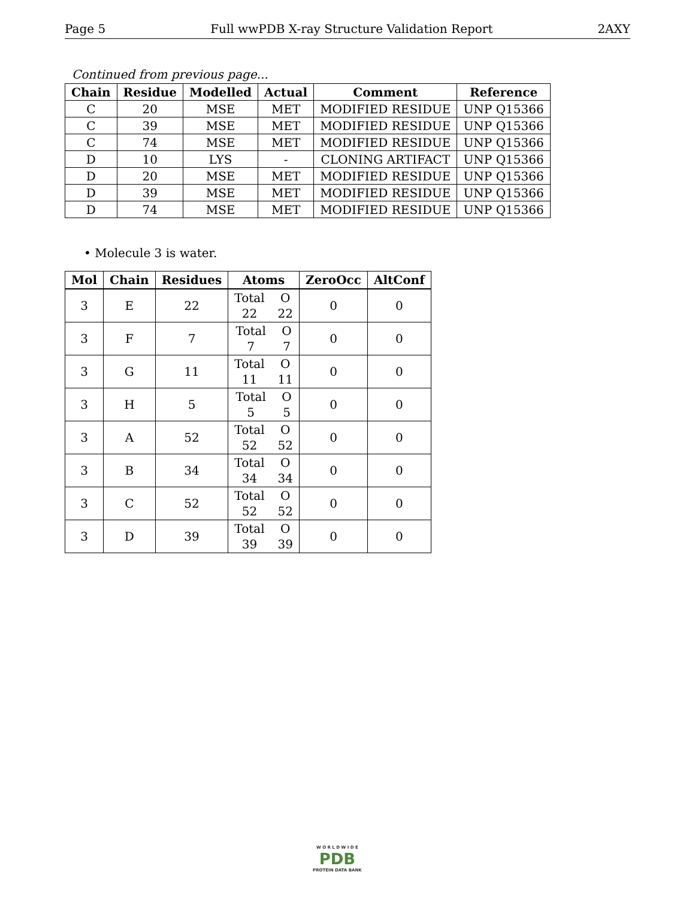Page 5 Full wwPDB X-ray Structure Validation Report 2AXY
Continued from previous page...
| Chain | Residue | Modelled | Actual | Comment | Reference |
| --- | --- | --- | --- | --- | --- |
| C | 20 | MSE | MET | MODIFIED RESIDUE | UNP Q15366 |
| C | 39 | MSE | MET | MODIFIED RESIDUE | UNP Q15366 |
| C | 74 | MSE | MET | MODIFIED RESIDUE | UNP Q15366 |
| D | 10 | LYS | - | CLONING ARTIFACT | UNP Q15366 |
| D | 20 | MSE | MET | MODIFIED RESIDUE | UNP Q15366 |
| D | 39 | MSE | MET | MODIFIED RESIDUE | UNP Q15366 |
| D | 74 | MSE | MET | MODIFIED RESIDUE | UNP Q15366 |
• Molecule 3 is water.
| Mol | Chain | Residues | Atoms | ZeroOcc | AltConf |
| --- | --- | --- | --- | --- | --- |
| 3 | E | 22 | Total O 22 22 | 0 | 0 |
| 3 | F | 7 | Total O 7 7 | 0 | 0 |
| 3 | G | 11 | Total O 11 11 | 0 | 0 |
| 3 | H | 5 | Total O 5 5 | 0 | 0 |
| 3 | A | 52 | Total O 52 52 | 0 | 0 |
| 3 | B | 34 | Total O 34 34 | 0 | 0 |
| 3 | C | 52 | Total O 52 52 | 0 | 0 |
| 3 | D | 39 | Total O 39 39 | 0 | 0 |
W O R L D W I D E
PDB
PROTEIN DATA BANK